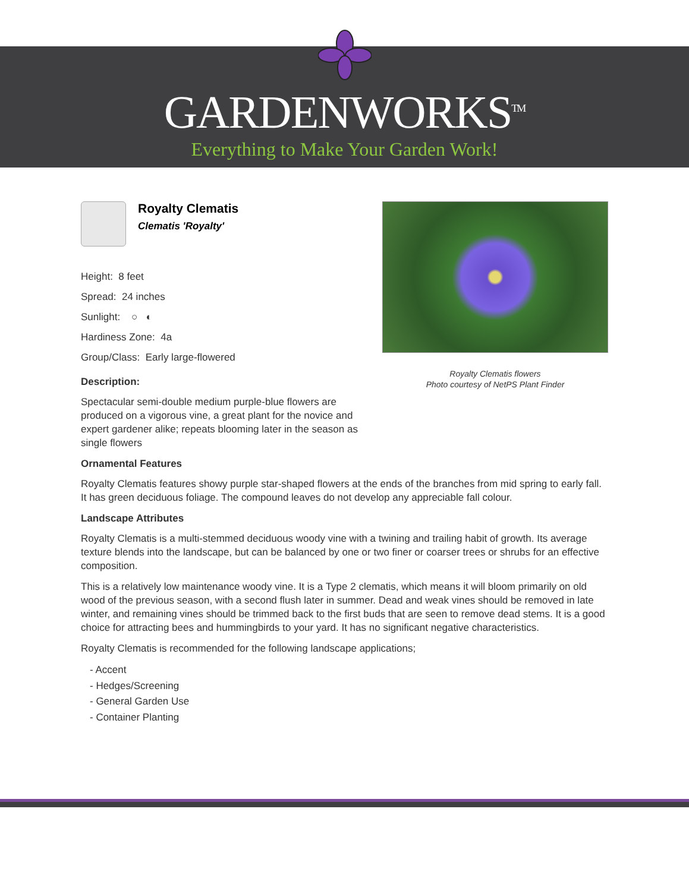GARDENWORKS<sup>TM</sup>
Everything to Make Your Garden Work!
Royalty Clematis flowers
Photo courtesy of NetPS Plant Finder
Royalty Clematis
Clematis 'Royalty'
Height: 8 feet
Spread: 24 inches
Sunlight: ○ ◐
Hardiness Zone: 4a
Group/Class: Early large-flowered
Description:
Spectacular semi-double medium purple-blue flowers are produced on a vigorous vine, a great plant for the novice and expert gardener alike; repeats blooming later in the season as single flowers
Ornamental Features
Royalty Clematis features showy purple star-shaped flowers at the ends of the branches from mid spring to early fall. It has green deciduous foliage. The compound leaves do not develop any appreciable fall colour.
Landscape Attributes
Royalty Clematis is a multi-stemmed deciduous woody vine with a twining and trailing habit of growth. Its average texture blends into the landscape, but can be balanced by one or two finer or coarser trees or shrubs for an effective composition.
This is a relatively low maintenance woody vine. It is a Type 2 clematis, which means it will bloom primarily on old wood of the previous season, with a second flush later in summer. Dead and weak vines should be removed in late winter, and remaining vines should be trimmed back to the first buds that are seen to remove dead stems. It is a good choice for attracting bees and hummingbirds to your yard. It has no significant negative characteristics.
Royalty Clematis is recommended for the following landscape applications;
- Accent
- Hedges/Screening
- General Garden Use
- Container Planting